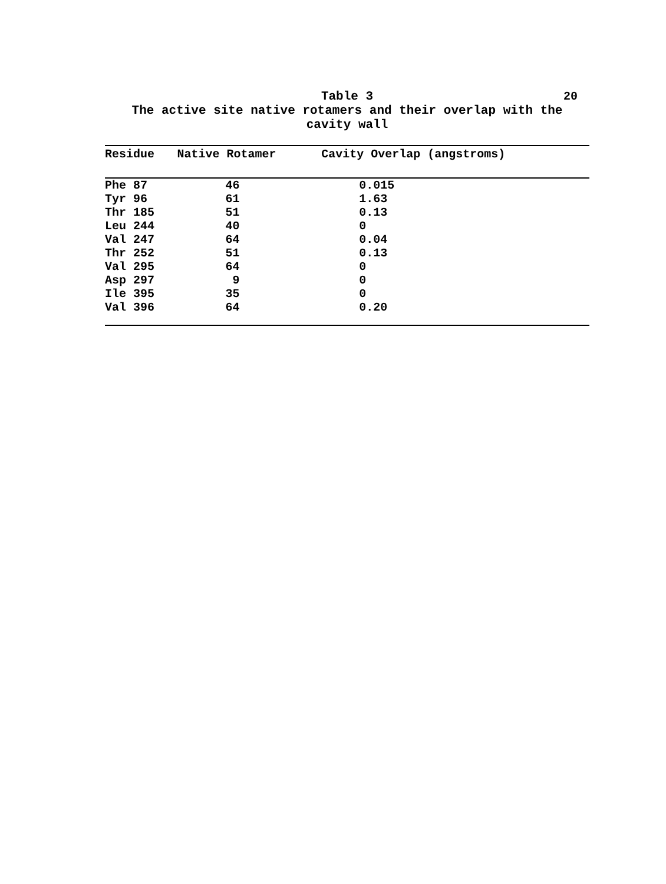20
Table 3
The active site native rotamers and their overlap with the
cavity wall
| Residue | Native Rotamer | Cavity Overlap (angstroms) |
| --- | --- | --- |
| Phe 87 | 46 | 0.015 |
| Tyr 96 | 61 | 1.63 |
| Thr 185 | 51 | 0.13 |
| Leu 244 | 40 | 0 |
| Val 247 | 64 | 0.04 |
| Thr 252 | 51 | 0.13 |
| Val 295 | 64 | 0 |
| Asp 297 | 9 | 0 |
| Ile 395 | 35 | 0 |
| Val 396 | 64 | 0.20 |